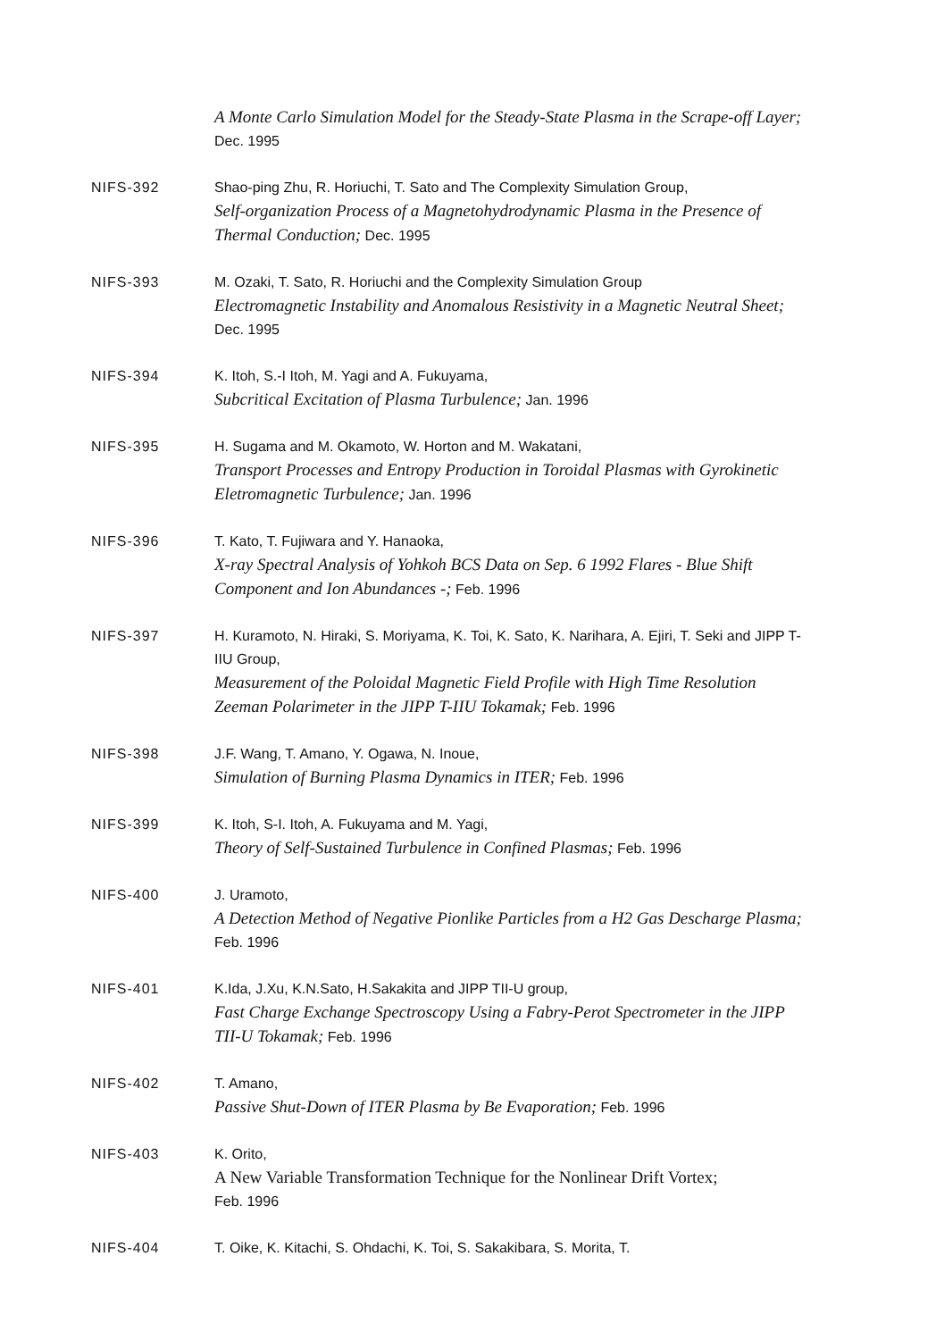A Monte Carlo Simulation Model for the Steady-State Plasma in the Scrape-off Layer; Dec. 1995
NIFS-392 Shao-ping Zhu, R. Horiuchi, T. Sato and The Complexity Simulation Group,
Self-organization Process of a Magnetohydrodynamic Plasma in the Presence of Thermal Conduction; Dec. 1995
NIFS-393 M. Ozaki, T. Sato, R. Horiuchi and the Complexity Simulation Group
Electromagnetic Instability and Anomalous Resistivity in a Magnetic Neutral Sheet; Dec. 1995
NIFS-394 K. Itoh, S.-I Itoh, M. Yagi and A. Fukuyama,
Subcritical Excitation of Plasma Turbulence; Jan. 1996
NIFS-395 H. Sugama and M. Okamoto, W. Horton and M. Wakatani,
Transport Processes and Entropy Production in Toroidal Plasmas with Gyrokinetic Eletromagnetic Turbulence; Jan. 1996
NIFS-396 T. Kato, T. Fujiwara and Y. Hanaoka,
X-ray Spectral Analysis of Yohkoh BCS Data on Sep. 6 1992 Flares - Blue Shift Component and Ion Abundances -; Feb. 1996
NIFS-397 H. Kuramoto, N. Hiraki, S. Moriyama, K. Toi, K. Sato, K. Narihara, A. Ejiri, T. Seki and JIPP T-IIU Group,
Measurement of the Poloidal Magnetic Field Profile with High Time Resolution Zeeman Polarimeter in the JIPP T-IIU Tokamak; Feb. 1996
NIFS-398 J.F. Wang, T. Amano, Y. Ogawa, N. Inoue,
Simulation of Burning Plasma Dynamics in ITER; Feb. 1996
NIFS-399 K. Itoh, S-I. Itoh, A. Fukuyama and M. Yagi,
Theory of Self-Sustained Turbulence in Confined Plasmas; Feb. 1996
NIFS-400 J. Uramoto,
A Detection Method of Negative Pionlike Particles from a H2 Gas Descharge Plasma; Feb. 1996
NIFS-401 K.Ida, J.Xu, K.N.Sato, H.Sakakita and JIPP TII-U group,
Fast Charge Exchange Spectroscopy Using a Fabry-Perot Spectrometer in the JIPP TII-U Tokamak; Feb. 1996
NIFS-402 T. Amano,
Passive Shut-Down of ITER Plasma by Be Evaporation; Feb. 1996
NIFS-403 K. Orito,
A New Variable Transformation Technique for the Nonlinear Drift Vortex;
Feb. 1996
NIFS-404 T. Oike, K. Kitachi, S. Ohdachi, K. Toi, S. Sakakibara, S. Morita, T.